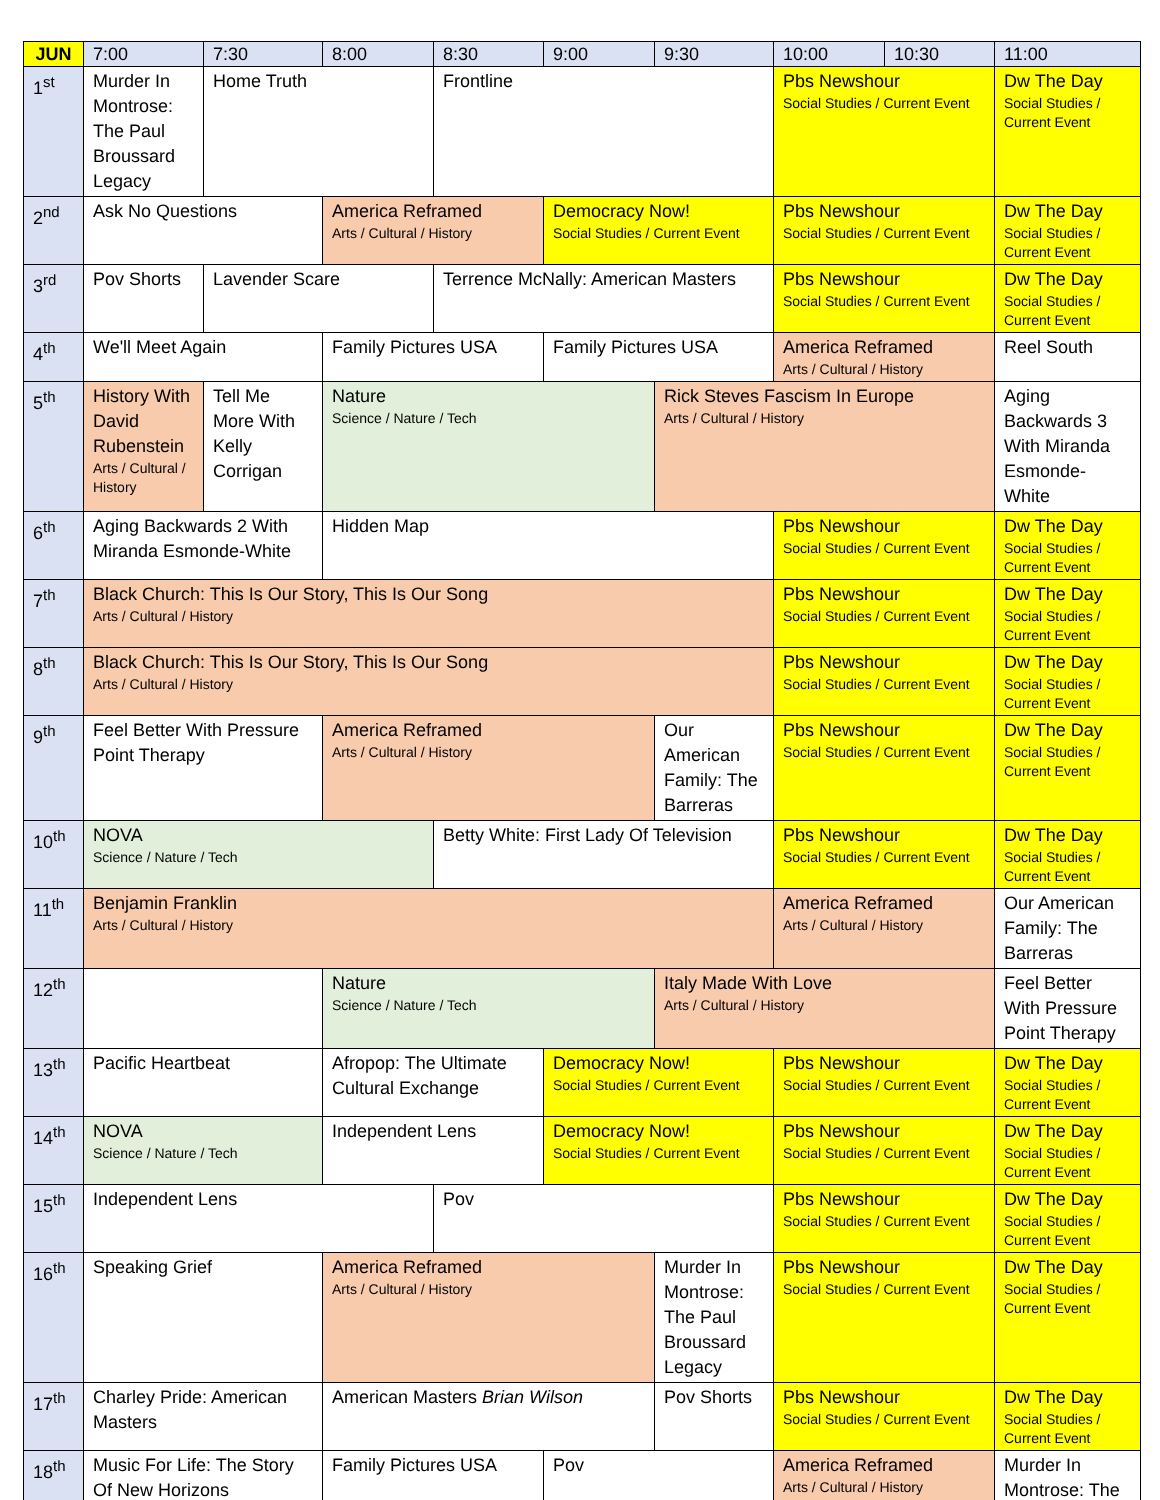| JUN | 7:00 | 7:30 | 8:00 | 8:30 | 9:00 | 9:30 | 10:00 | 10:30 | 11:00 |
| --- | --- | --- | --- | --- | --- | --- | --- | --- | --- |
| 1<sup>st</sup> | Murder In Montrose: The Paul Broussard Legacy | Home Truth | | Frontline | | | Pbs Newshour Social Studies / Current Event | | Dw The Day Social Studies / Current Event |
| 2<sup>nd</sup> | Ask No Questions | | America Reframed Arts / Cultural / History | | Democracy Now! Social Studies / Current Event | | Pbs Newshour Social Studies / Current Event | | Dw The Day Social Studies / Current Event |
| 3<sup>rd</sup> | Pov Shorts | Lavender Scare | | Terrence McNally: American Masters | | | Pbs Newshour Social Studies / Current Event | | Dw The Day Social Studies / Current Event |
| 4<sup>th</sup> | We'll Meet Again | | Family Pictures USA | | Family Pictures USA | | America Reframed Arts / Cultural / History | | Reel South |
| 5<sup>th</sup> | History With David Rubenstein Arts / Cultural / History | Tell Me More With Kelly Corrigan | Nature Science / Nature / Tech | | | Rick Steves Fascism In Europe Arts / Cultural / History | | | Aging Backwards 3 With Miranda Esmonde-White |
| 6<sup>th</sup> | Aging Backwards 2 With Miranda Esmonde-White | | Hidden Map | | | | Pbs Newshour Social Studies / Current Event | | Dw The Day Social Studies / Current Event |
| 7<sup>th</sup> | Black Church: This Is Our Story, This Is Our Song Arts / Cultural / History | | | | | | Pbs Newshour Social Studies / Current Event | | Dw The Day Social Studies / Current Event |
| 8<sup>th</sup> | Black Church: This Is Our Story, This Is Our Song Arts / Cultural / History | | | | | | Pbs Newshour Social Studies / Current Event | | Dw The Day Social Studies / Current Event |
| 9<sup>th</sup> | Feel Better With Pressure Point Therapy | | America Reframed Arts / Cultural / History | | | Our American Family: The Barreras | Pbs Newshour Social Studies / Current Event | | Dw The Day Social Studies / Current Event |
| 10<sup>th</sup> | NOVA Science / Nature / Tech | | | Betty White: First Lady Of Television | | | Pbs Newshour Social Studies / Current Event | | Dw The Day Social Studies / Current Event |
| 11<sup>th</sup> | Benjamin Franklin Arts / Cultural / History | | | | | | America Reframed Arts / Cultural / History | | Our American Family: The Barreras |
| 12<sup>th</sup> | | | Nature Science / Nature / Tech | | | Italy Made With Love Arts / Cultural / History | | | Feel Better With Pressure Point Therapy |
| 13<sup>th</sup> | Pacific Heartbeat | | Afropop: The Ultimate Cultural Exchange | | Democracy Now! Social Studies / Current Event | | Pbs Newshour Social Studies / Current Event | | Dw The Day Social Studies / Current Event |
| 14<sup>th</sup> | NOVA Science / Nature / Tech | | Independent Lens | | Democracy Now! Social Studies / Current Event | | Pbs Newshour Social Studies / Current Event | | Dw The Day Social Studies / Current Event |
| 15<sup>th</sup> | Independent Lens | | | Pov | | | Pbs Newshour Social Studies / Current Event | | Dw The Day Social Studies / Current Event |
| 16<sup>th</sup> | Speaking Grief | | America Reframed Arts / Cultural / History | | | Murder In Montrose: The Paul Broussard Legacy | Pbs Newshour Social Studies / Current Event | | Dw The Day Social Studies / Current Event |
| 17<sup>th</sup> | Charley Pride: American Masters | | American Masters Brian Wilson | | | Pov Shorts | Pbs Newshour Social Studies / Current Event | | Dw The Day Social Studies / Current Event |
| 18<sup>th</sup> | Music For Life: The Story Of New Horizons | | Family Pictures USA | | Pov | | America Reframed Arts / Cultural / History | | Murder In Montrose: The |